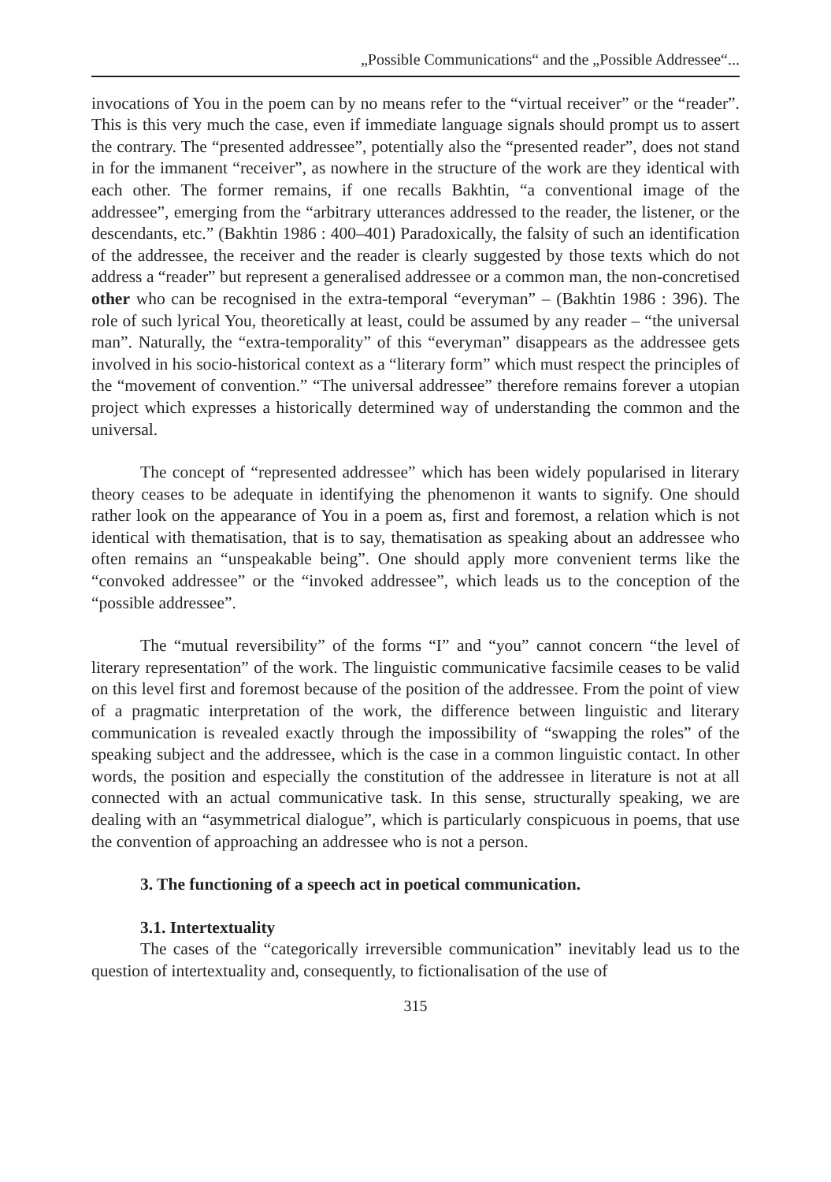„Possible Communications“ and the „Possible Addressee“...
invocations of You in the poem can by no means refer to the “virtual receiver” or the “reader”. This is this very much the case, even if immediate language signals should prompt us to assert the contrary. The “presented addressee”, potentially also the “presented reader”, does not stand in for the immanent “receiver”, as nowhere in the structure of the work are they identical with each other. The former remains, if one recalls Bakhtin, “a conventional image of the addressee”, emerging from the “arbitrary utterances addressed to the reader, the listener, or the descendants, etc.” (Bakhtin 1986 : 400–401) Paradoxically, the falsity of such an identification of the addressee, the receiver and the reader is clearly suggested by those texts which do not address a “reader” but represent a generalised addressee or a common man, the non-concretised other who can be recognised in the extra-temporal “everyman” – (Bakhtin 1986 : 396). The role of such lyrical You, theoretically at least, could be assumed by any reader – “the universal man”. Naturally, the “extra-temporality” of this “everyman” disappears as the addressee gets involved in his socio-historical context as a “literary form” which must respect the principles of the “movement of convention.” “The universal addressee” therefore remains forever a utopian project which expresses a historically determined way of understanding the common and the universal.
The concept of “represented addressee” which has been widely popularised in literary theory ceases to be adequate in identifying the phenomenon it wants to signify. One should rather look on the appearance of You in a poem as, first and foremost, a relation which is not identical with thematisation, that is to say, thematisation as speaking about an addressee who often remains an “unspeakable being”. One should apply more convenient terms like the “convoked addressee” or the “invoked addressee”, which leads us to the conception of the “possible addressee”.
The “mutual reversibility” of the forms “I” and “you” cannot concern “the level of literary representation” of the work. The linguistic communicative facsimile ceases to be valid on this level first and foremost because of the position of the addressee. From the point of view of a pragmatic interpretation of the work, the difference between linguistic and literary communication is revealed exactly through the impossibility of “swapping the roles” of the speaking subject and the addressee, which is the case in a common linguistic contact. In other words, the position and especially the constitution of the addressee in literature is not at all connected with an actual communicative task. In this sense, structurally speaking, we are dealing with an “asymmetrical dialogue”, which is particularly conspicuous in poems, that use the convention of approaching an addressee who is not a person.
3. The functioning of a speech act in poetical communication.
3.1. Intertextuality
The cases of the “categorically irreversible communication” inevitably lead us to the question of intertextuality and, consequently, to fictionalisation of the use of
315